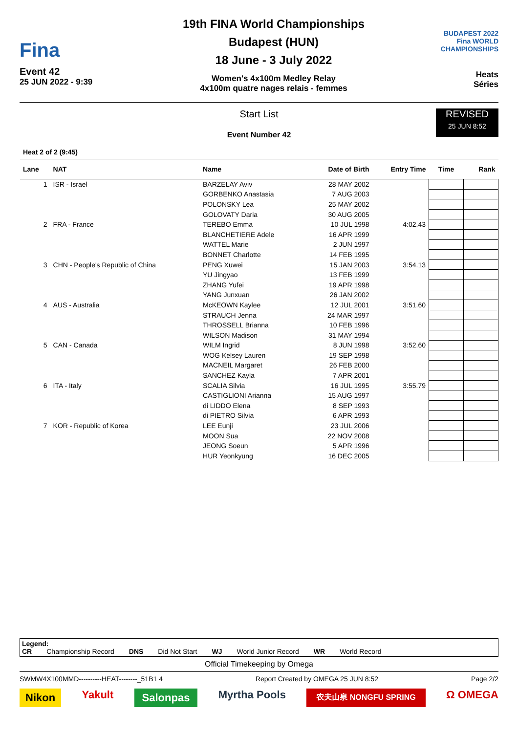Fina
Event 42
25 JUN 2022 - 9:39
19th FINA World Championships
Budapest (HUN)
18 June - 3 July 2022
Women's 4x100m Medley Relay
4x100m quatre nages relais - femmes
BUDAPEST 2022
Fina WORLD CHAMPIONSHIPS
Heats
Séries
Start List
Event Number 42
REVISED
25 JUN 8:52
Heat 2 of 2 (9:45)
| Lane | NAT | Name | Date of Birth | Entry Time | Time | Rank |
| --- | --- | --- | --- | --- | --- | --- |
| 1 | ISR - Israel | BARZELAY Aviv | 28 MAY 2002 | | | |
| | | GORBENKO Anastasia | 7 AUG 2003 | | | |
| | | POLONSKY Lea | 25 MAY 2002 | | | |
| | | GOLOVATY Daria | 30 AUG 2005 | | | |
| 2 | FRA - France | TEREBO Emma | 10 JUL 1998 | 4:02.43 | | |
| | | BLANCHETIERE Adele | 16 APR 1999 | | | |
| | | WATTEL Marie | 2 JUN 1997 | | | |
| | | BONNET Charlotte | 14 FEB 1995 | | | |
| 3 | CHN - People's Republic of China | PENG Xuwei | 15 JAN 2003 | 3:54.13 | | |
| | | YU Jingyao | 13 FEB 1999 | | | |
| | | ZHANG Yufei | 19 APR 1998 | | | |
| | | YANG Junxuan | 26 JAN 2002 | | | |
| 4 | AUS - Australia | McKEOWN Kaylee | 12 JUL 2001 | 3:51.60 | | |
| | | STRAUCH Jenna | 24 MAR 1997 | | | |
| | | THROSSELL Brianna | 10 FEB 1996 | | | |
| | | WILSON Madison | 31 MAY 1994 | | | |
| 5 | CAN - Canada | WILM Ingrid | 8 JUN 1998 | 3:52.60 | | |
| | | WOG Kelsey Lauren | 19 SEP 1998 | | | |
| | | MACNEIL Margaret | 26 FEB 2000 | | | |
| | | SANCHEZ Kayla | 7 APR 2001 | | | |
| 6 | ITA - Italy | SCALIA Silvia | 16 JUL 1995 | 3:55.79 | | |
| | | CASTIGLIONI Arianna | 15 AUG 1997 | | | |
| | | di LIDDO Elena | 8 SEP 1993 | | | |
| | | di PIETRO Silvia | 6 APR 1993 | | | |
| 7 | KOR - Republic of Korea | LEE Eunji | 23 JUL 2006 | | | |
| | | MOON Sua | 22 NOV 2008 | | | |
| | | JEONG Soeun | 5 APR 1996 | | | |
| | | HUR Yeonkyung | 16 DEC 2005 | | | |
Legend:
CR Championship Record DNS Did Not Start WJ World Junior Record WR World Record
Official Timekeeping by Omega
SWMW4X100MMD----------HEAT--------_51B1 4 Report Created by OMEGA 25 JUN 8:52 Page 2/2
Nikon Yakult Salonpas Myrtha Pools 农夫山泉 NONGFU SPRING Ω OMEGA